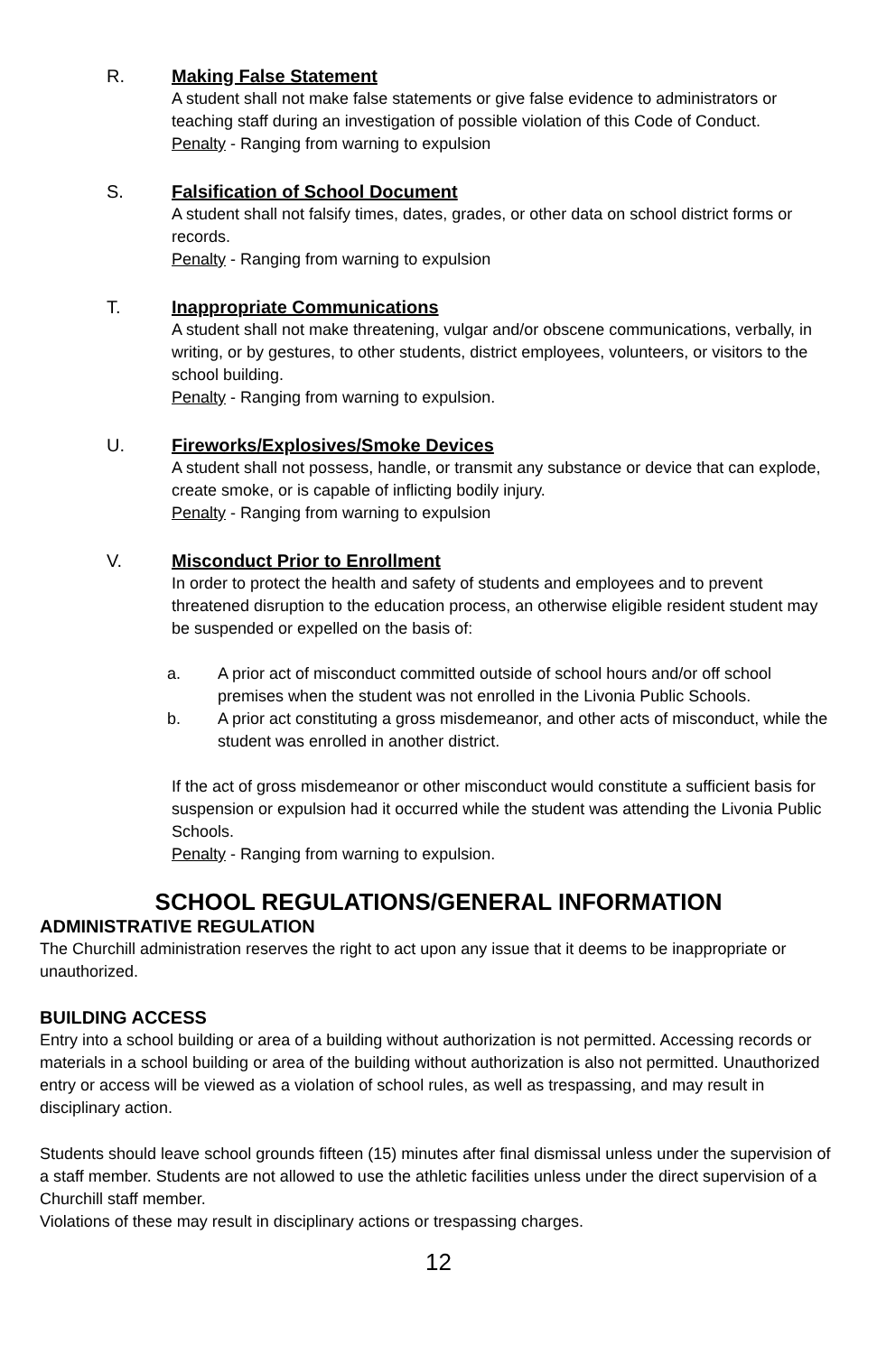R. Making False Statement
A student shall not make false statements or give false evidence to administrators or teaching staff during an investigation of possible violation of this Code of Conduct.
Penalty - Ranging from warning to expulsion
S. Falsification of School Document
A student shall not falsify times, dates, grades, or other data on school district forms or records.
Penalty - Ranging from warning to expulsion
T. Inappropriate Communications
A student shall not make threatening, vulgar and/or obscene communications, verbally, in writing, or by gestures, to other students, district employees, volunteers, or visitors to the school building.
Penalty - Ranging from warning to expulsion.
U. Fireworks/Explosives/Smoke Devices
A student shall not possess, handle, or transmit any substance or device that can explode, create smoke, or is capable of inflicting bodily injury.
Penalty - Ranging from warning to expulsion
V. Misconduct Prior to Enrollment
In order to protect the health and safety of students and employees and to prevent threatened disruption to the education process, an otherwise eligible resident student may be suspended or expelled on the basis of:
a. A prior act of misconduct committed outside of school hours and/or off school premises when the student was not enrolled in the Livonia Public Schools.
b. A prior act constituting a gross misdemeanor, and other acts of misconduct, while the student was enrolled in another district.
If the act of gross misdemeanor or other misconduct would constitute a sufficient basis for suspension or expulsion had it occurred while the student was attending the Livonia Public Schools.
Penalty - Ranging from warning to expulsion.
SCHOOL REGULATIONS/GENERAL INFORMATION
ADMINISTRATIVE REGULATION
The Churchill administration reserves the right to act upon any issue that it deems to be inappropriate or unauthorized.
BUILDING ACCESS
Entry into a school building or area of a building without authorization is not permitted. Accessing records or materials in a school building or area of the building without authorization is also not permitted. Unauthorized entry or access will be viewed as a violation of school rules, as well as trespassing, and may result in disciplinary action.
Students should leave school grounds fifteen (15) minutes after final dismissal unless under the supervision of a staff member. Students are not allowed to use the athletic facilities unless under the direct supervision of a Churchill staff member.
Violations of these may result in disciplinary actions or trespassing charges.
12